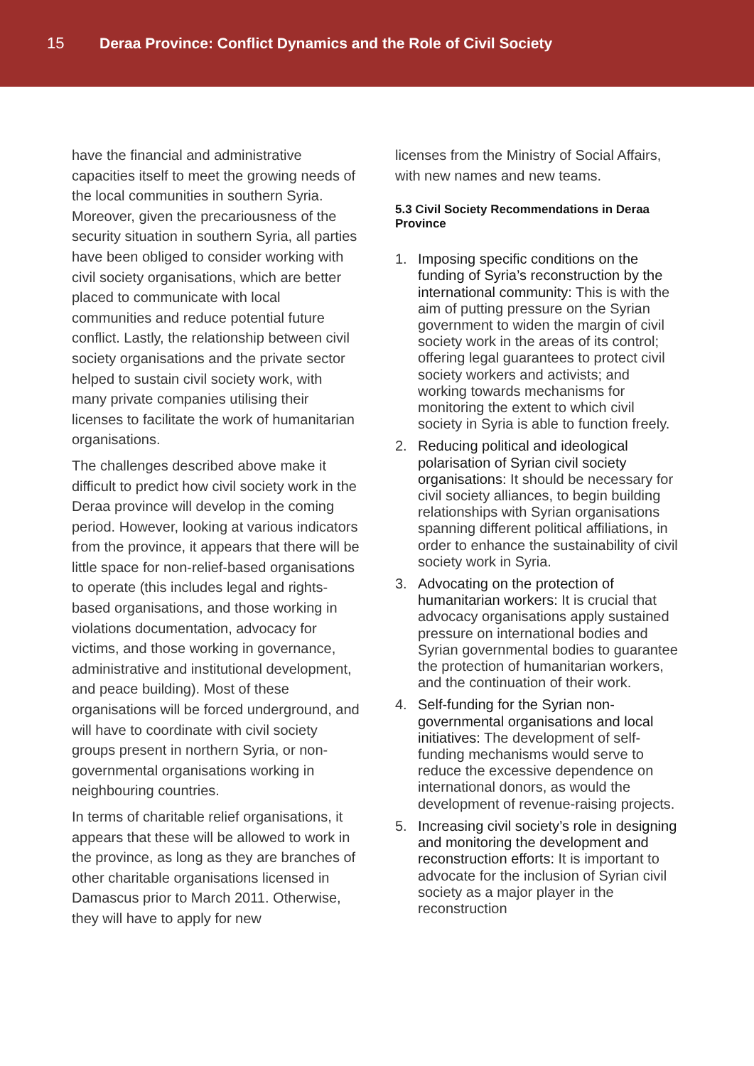15 Deraa Province: Conflict Dynamics and the Role of Civil Society
have the financial and administrative capacities itself to meet the growing needs of the local communities in southern Syria. Moreover, given the precariousness of the security situation in southern Syria, all parties have been obliged to consider working with civil society organisations, which are better placed to communicate with local communities and reduce potential future conflict. Lastly, the relationship between civil society organisations and the private sector helped to sustain civil society work, with many private companies utilising their licenses to facilitate the work of humanitarian organisations.
The challenges described above make it difficult to predict how civil society work in the Deraa province will develop in the coming period. However, looking at various indicators from the province, it appears that there will be little space for non-relief-based organisations to operate (this includes legal and rights-based organisations, and those working in violations documentation, advocacy for victims, and those working in governance, administrative and institutional development, and peace building). Most of these organisations will be forced underground, and will have to coordinate with civil society groups present in northern Syria, or non-governmental organisations working in neighbouring countries.
In terms of charitable relief organisations, it appears that these will be allowed to work in the province, as long as they are branches of other charitable organisations licensed in Damascus prior to March 2011. Otherwise, they will have to apply for new
licenses from the Ministry of Social Affairs, with new names and new teams.
5.3 Civil Society Recommendations in Deraa Province
1. Imposing specific conditions on the funding of Syria’s reconstruction by the international community: This is with the aim of putting pressure on the Syrian government to widen the margin of civil society work in the areas of its control; offering legal guarantees to protect civil society workers and activists; and working towards mechanisms for monitoring the extent to which civil society in Syria is able to function freely.
2. Reducing political and ideological polarisation of Syrian civil society organisations: It should be necessary for civil society alliances, to begin building relationships with Syrian organisations spanning different political affiliations, in order to enhance the sustainability of civil society work in Syria.
3. Advocating on the protection of humanitarian workers: It is crucial that advocacy organisations apply sustained pressure on international bodies and Syrian governmental bodies to guarantee the protection of humanitarian workers, and the continuation of their work.
4. Self-funding for the Syrian non-governmental organisations and local initiatives: The development of self-funding mechanisms would serve to reduce the excessive dependence on international donors, as would the development of revenue-raising projects.
5. Increasing civil society’s role in designing and monitoring the development and reconstruction efforts: It is important to advocate for the inclusion of Syrian civil society as a major player in the reconstruction